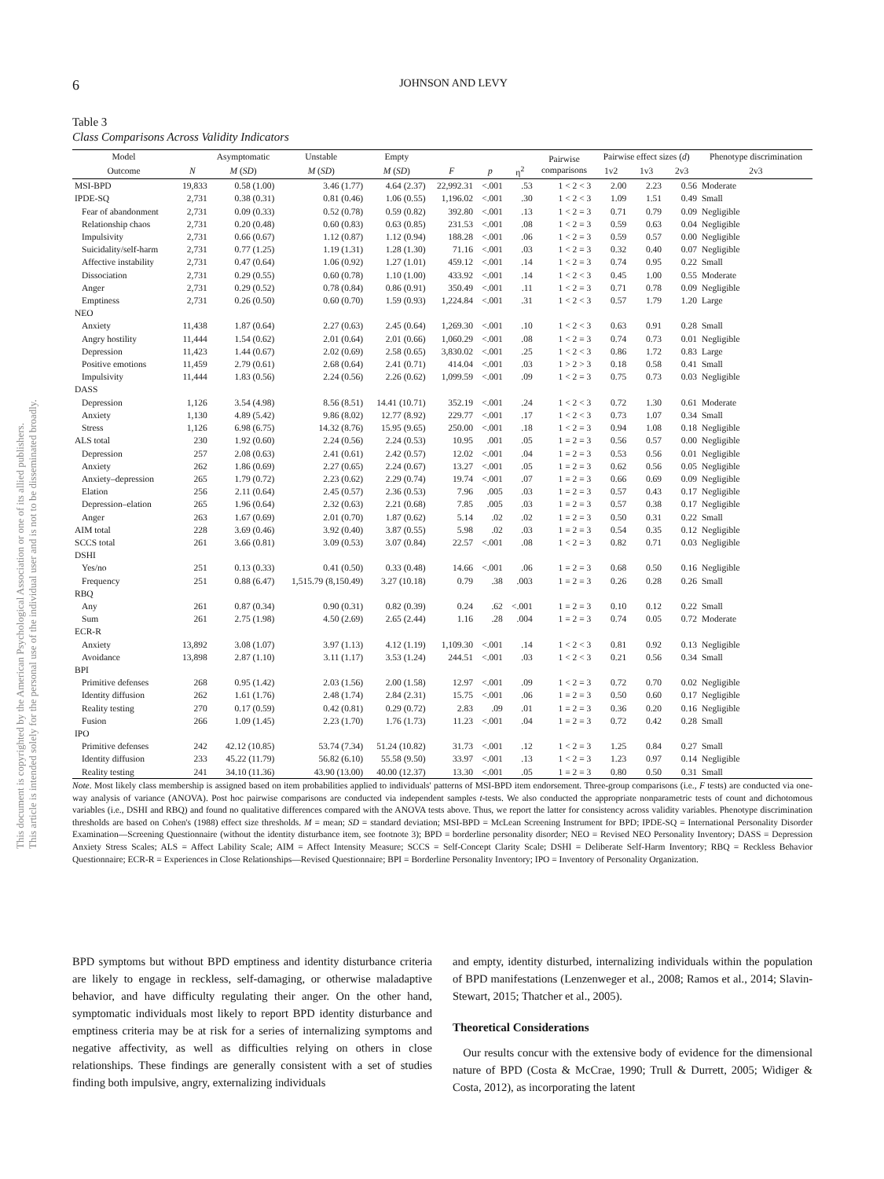This document is copyrighted by the American Psychological Association or one of its allied publishers.
This article is intended solely for the personal use of the individual user and is not to be disseminated broadly.
6 JOHNSON AND LEVY
Table 3
Class Comparisons Across Validity Indicators
| Model | | Asymptomatic | Unstable | Empty | | | | Pairwise comparisons | Pairwise effect sizes ( d ) | | | Phenotype discrimination |
| --- | --- | --- | --- | --- | --- | --- | --- | --- | --- | --- | --- | --- |
| Outcome | N | M ( SD ) | M ( SD ) | M ( SD ) | F | p | η<sup>2</sup> | | 1v2 | 1v3 | 2v3 | 2v3 |
| MSI-BPD | 19,833 | 0.58 (1.00) | 3.46 (1.77) | 4.64 (2.37) | 22,992.31 | <.001 | .53 | 1 < 2 < 3 | 2.00 | 2.23 | 0.56 | Moderate |
| IPDE-SQ | 2,731 | 0.38 (0.31) | 0.81 (0.46) | 1.06 (0.55) | 1,196.02 | <.001 | .30 | 1 < 2 < 3 | 1.09 | 1.51 | 0.49 | Small |
| Fear of abandonment | 2,731 | 0.09 (0.33) | 0.52 (0.78) | 0.59 (0.82) | 392.80 | <.001 | .13 | 1 < 2 = 3 | 0.71 | 0.79 | 0.09 | Negligible |
| Relationship chaos | 2,731 | 0.20 (0.48) | 0.60 (0.83) | 0.63 (0.85) | 231.53 | <.001 | .08 | 1 < 2 = 3 | 0.59 | 0.63 | 0.04 | Negligible |
| Impulsivity | 2,731 | 0.66 (0.67) | 1.12 (0.87) | 1.12 (0.94) | 188.28 | <.001 | .06 | 1 < 2 = 3 | 0.59 | 0.57 | 0.00 | Negligible |
| Suicidality/self-harm | 2,731 | 0.77 (1.25) | 1.19 (1.31) | 1.28 (1.30) | 71.16 | <.001 | .03 | 1 < 2 = 3 | 0.32 | 0.40 | 0.07 | Negligible |
| Affective instability | 2,731 | 0.47 (0.64) | 1.06 (0.92) | 1.27 (1.01) | 459.12 | <.001 | .14 | 1 < 2 = 3 | 0.74 | 0.95 | 0.22 | Small |
| Dissociation | 2,731 | 0.29 (0.55) | 0.60 (0.78) | 1.10 (1.00) | 433.92 | <.001 | .14 | 1 < 2 < 3 | 0.45 | 1.00 | 0.55 | Moderate |
| Anger | 2,731 | 0.29 (0.52) | 0.78 (0.84) | 0.86 (0.91) | 350.49 | <.001 | .11 | 1 < 2 = 3 | 0.71 | 0.78 | 0.09 | Negligible |
| Emptiness | 2,731 | 0.26 (0.50) | 0.60 (0.70) | 1.59 (0.93) | 1,224.84 | <.001 | .31 | 1 < 2 < 3 | 0.57 | 1.79 | 1.20 | Large |
| NEO | | | | | | | | | | | | |
| Anxiety | 11,438 | 1.87 (0.64) | 2.27 (0.63) | 2.45 (0.64) | 1,269.30 | <.001 | .10 | 1 < 2 < 3 | 0.63 | 0.91 | 0.28 | Small |
| Angry hostility | 11,444 | 1.54 (0.62) | 2.01 (0.64) | 2.01 (0.66) | 1,060.29 | <.001 | .08 | 1 < 2 = 3 | 0.74 | 0.73 | 0.01 | Negligible |
| Depression | 11,423 | 1.44 (0.67) | 2.02 (0.69) | 2.58 (0.65) | 3,830.02 | <.001 | .25 | 1 < 2 < 3 | 0.86 | 1.72 | 0.83 | Large |
| Positive emotions | 11,459 | 2.79 (0.61) | 2.68 (0.64) | 2.41 (0.71) | 414.04 | <.001 | .03 | 1 > 2 > 3 | 0.18 | 0.58 | 0.41 | Small |
| Impulsivity | 11,444 | 1.83 (0.56) | 2.24 (0.56) | 2.26 (0.62) | 1,099.59 | <.001 | .09 | 1 < 2 = 3 | 0.75 | 0.73 | 0.03 | Negligible |
| DASS | | | | | | | | | | | | |
| Depression | 1,126 | 3.54 (4.98) | 8.56 (8.51) | 14.41 (10.71) | 352.19 | <.001 | .24 | 1 < 2 < 3 | 0.72 | 1.30 | 0.61 | Moderate |
| Anxiety | 1,130 | 4.89 (5.42) | 9.86 (8.02) | 12.77 (8.92) | 229.77 | <.001 | .17 | 1 < 2 < 3 | 0.73 | 1.07 | 0.34 | Small |
| Stress | 1,126 | 6.98 (6.75) | 14.32 (8.76) | 15.95 (9.65) | 250.00 | <.001 | .18 | 1 < 2 = 3 | 0.94 | 1.08 | 0.18 | Negligible |
| ALS total | 230 | 1.92 (0.60) | 2.24 (0.56) | 2.24 (0.53) | 10.95 | .001 | .05 | 1 = 2 = 3 | 0.56 | 0.57 | 0.00 | Negligible |
| Depression | 257 | 2.08 (0.63) | 2.41 (0.61) | 2.42 (0.57) | 12.02 | <.001 | .04 | 1 = 2 = 3 | 0.53 | 0.56 | 0.01 | Negligible |
| Anxiety | 262 | 1.86 (0.69) | 2.27 (0.65) | 2.24 (0.67) | 13.27 | <.001 | .05 | 1 = 2 = 3 | 0.62 | 0.56 | 0.05 | Negligible |
| Anxiety–depression | 265 | 1.79 (0.72) | 2.23 (0.62) | 2.29 (0.74) | 19.74 | <.001 | .07 | 1 = 2 = 3 | 0.66 | 0.69 | 0.09 | Negligible |
| Elation | 256 | 2.11 (0.64) | 2.45 (0.57) | 2.36 (0.53) | 7.96 | .005 | .03 | 1 = 2 = 3 | 0.57 | 0.43 | 0.17 | Negligible |
| Depression–elation | 265 | 1.96 (0.64) | 2.32 (0.63) | 2.21 (0.68) | 7.85 | .005 | .03 | 1 = 2 = 3 | 0.57 | 0.38 | 0.17 | Negligible |
| Anger | 263 | 1.67 (0.69) | 2.01 (0.70) | 1.87 (0.62) | 5.14 | .02 | .02 | 1 = 2 = 3 | 0.50 | 0.31 | 0.22 | Small |
| AIM total | 228 | 3.69 (0.46) | 3.92 (0.40) | 3.87 (0.55) | 5.98 | .02 | .03 | 1 = 2 = 3 | 0.54 | 0.35 | 0.12 | Negligible |
| SCCS total | 261 | 3.66 (0.81) | 3.09 (0.53) | 3.07 (0.84) | 22.57 | <.001 | .08 | 1 < 2 = 3 | 0.82 | 0.71 | 0.03 | Negligible |
| DSHI | | | | | | | | | | | | |
| Yes/no | 251 | 0.13 (0.33) | 0.41 (0.50) | 0.33 (0.48) | 14.66 | <.001 | .06 | 1 = 2 = 3 | 0.68 | 0.50 | 0.16 | Negligible |
| Frequency | 251 | 0.88 (6.47) | 1,515.79 (8,150.49) | 3.27 (10.18) | 0.79 | .38 | .003 | 1 = 2 = 3 | 0.26 | 0.28 | 0.26 | Small |
| RBQ | | | | | | | | | | | | |
| Any | 261 | 0.87 (0.34) | 0.90 (0.31) | 0.82 (0.39) | 0.24 | .62 | <.001 | 1 = 2 = 3 | 0.10 | 0.12 | 0.22 | Small |
| Sum | 261 | 2.75 (1.98) | 4.50 (2.69) | 2.65 (2.44) | 1.16 | .28 | .004 | 1 = 2 = 3 | 0.74 | 0.05 | 0.72 | Moderate |
| ECR-R | | | | | | | | | | | | |
| Anxiety | 13,892 | 3.08 (1.07) | 3.97 (1.13) | 4.12 (1.19) | 1,109.30 | <.001 | .14 | 1 < 2 < 3 | 0.81 | 0.92 | 0.13 | Negligible |
| Avoidance | 13,898 | 2.87 (1.10) | 3.11 (1.17) | 3.53 (1.24) | 244.51 | <.001 | .03 | 1 < 2 < 3 | 0.21 | 0.56 | 0.34 | Small |
| BPI | | | | | | | | | | | | |
| Primitive defenses | 268 | 0.95 (1.42) | 2.03 (1.56) | 2.00 (1.58) | 12.97 | <.001 | .09 | 1 < 2 = 3 | 0.72 | 0.70 | 0.02 | Negligible |
| Identity diffusion | 262 | 1.61 (1.76) | 2.48 (1.74) | 2.84 (2.31) | 15.75 | <.001 | .06 | 1 = 2 = 3 | 0.50 | 0.60 | 0.17 | Negligible |
| Reality testing | 270 | 0.17 (0.59) | 0.42 (0.81) | 0.29 (0.72) | 2.83 | .09 | .01 | 1 = 2 = 3 | 0.36 | 0.20 | 0.16 | Negligible |
| Fusion | 266 | 1.09 (1.45) | 2.23 (1.70) | 1.76 (1.73) | 11.23 | <.001 | .04 | 1 = 2 = 3 | 0.72 | 0.42 | 0.28 | Small |
| IPO | | | | | | | | | | | | |
| Primitive defenses | 242 | 42.12 (10.85) | 53.74 (7.34) | 51.24 (10.82) | 31.73 | <.001 | .12 | 1 < 2 = 3 | 1.25 | 0.84 | 0.27 | Small |
| Identity diffusion | 233 | 45.22 (11.79) | 56.82 (6.10) | 55.58 (9.50) | 33.97 | <.001 | .13 | 1 < 2 = 3 | 1.23 | 0.97 | 0.14 | Negligible |
| Reality testing | 241 | 34.10 (11.36) | 43.90 (13.00) | 40.00 (12.37) | 13.30 | <.001 | .05 | 1 = 2 = 3 | 0.80 | 0.50 | 0.31 | Small |
Note. Most likely class membership is assigned based on item probabilities applied to individuals' patterns of MSI-BPD item endorsement. Three-group comparisons (i.e., F tests) are conducted via one-way analysis of variance (ANOVA). Post hoc pairwise comparisons are conducted via independent samples t-tests. We also conducted the appropriate nonparametric tests of count and dichotomous variables (i.e., DSHI and RBQ) and found no qualitative differences compared with the ANOVA tests above. Thus, we report the latter for consistency across validity variables. Phenotype discrimination thresholds are based on Cohen's (1988) effect size thresholds. M = mean; SD = standard deviation; MSI-BPD = McLean Screening Instrument for BPD; IPDE-SQ = International Personality Disorder Examination—Screening Questionnaire (without the identity disturbance item, see footnote 3); BPD = borderline personality disorder; NEO = Revised NEO Personality Inventory; DASS = Depression Anxiety Stress Scales; ALS = Affect Lability Scale; AIM = Affect Intensity Measure; SCCS = Self-Concept Clarity Scale; DSHI = Deliberate Self-Harm Inventory; RBQ = Reckless Behavior Questionnaire; ECR-R = Experiences in Close Relationships—Revised Questionnaire; BPI = Borderline Personality Inventory; IPO = Inventory of Personality Organization.
BPD symptoms but without BPD emptiness and identity disturbance criteria are likely to engage in reckless, self-damaging, or otherwise maladaptive behavior, and have difficulty regulating their anger. On the other hand, symptomatic individuals most likely to report BPD identity disturbance and emptiness criteria may be at risk for a series of internalizing symptoms and negative affectivity, as well as difficulties relying on others in close relationships. These findings are generally consistent with a set of studies finding both impulsive, angry, externalizing individuals
and empty, identity disturbed, internalizing individuals within the population of BPD manifestations (Lenzenweger et al., 2008; Ramos et al., 2014; Slavin-Stewart, 2015; Thatcher et al., 2005).
Theoretical Considerations
Our results concur with the extensive body of evidence for the dimensional nature of BPD (Costa & McCrae, 1990; Trull & Durrett, 2005; Widiger & Costa, 2012), as incorporating the latent